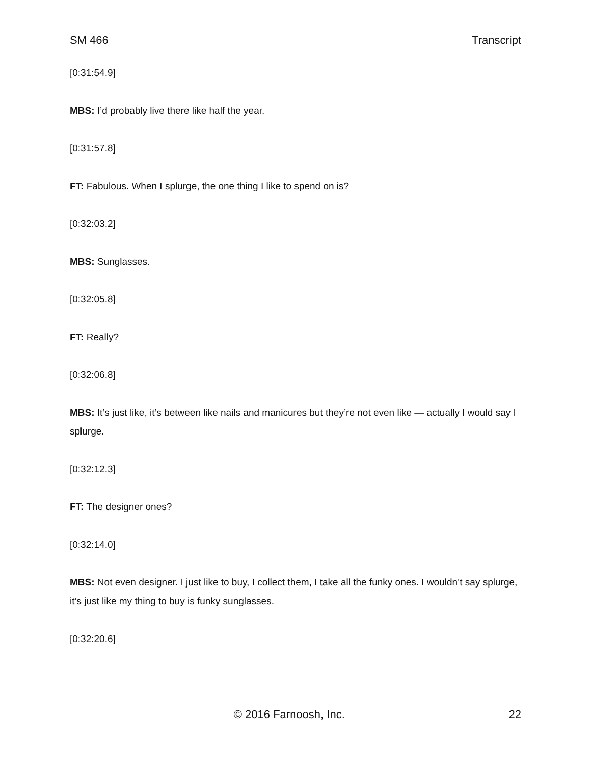SM 466 Transcript
[0:31:54.9]
MBS: I’d probably live there like half the year.
[0:31:57.8]
FT: Fabulous. When I splurge, the one thing I like to spend on is?
[0:32:03.2]
MBS: Sunglasses.
[0:32:05.8]
FT: Really?
[0:32:06.8]
MBS: It’s just like, it’s between like nails and manicures but they’re not even like — actually I would say I splurge.
[0:32:12.3]
FT: The designer ones?
[0:32:14.0]
MBS: Not even designer. I just like to buy, I collect them, I take all the funky ones. I wouldn’t say splurge, it’s just like my thing to buy is funky sunglasses.
[0:32:20.6]
© 2016 Farnoosh, Inc. 22